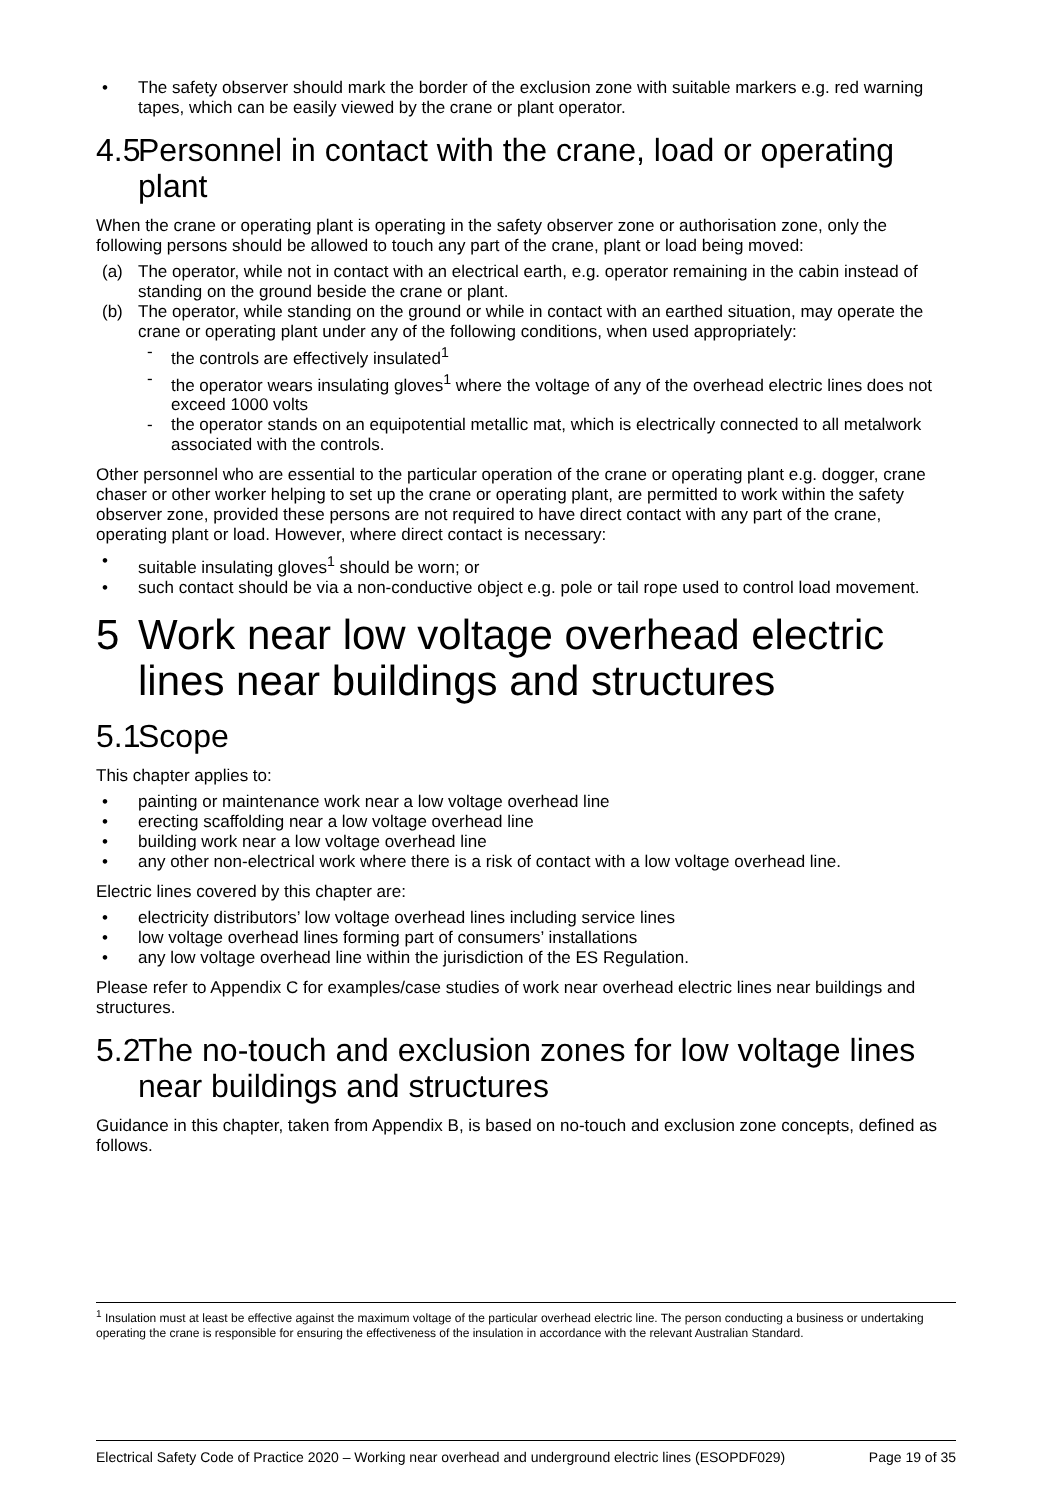• The safety observer should mark the border of the exclusion zone with suitable markers e.g. red warning tapes, which can be easily viewed by the crane or plant operator.
4.5 Personnel in contact with the crane, load or operating plant
When the crane or operating plant is operating in the safety observer zone or authorisation zone, only the following persons should be allowed to touch any part of the crane, plant or load being moved:
(a) The operator, while not in contact with an electrical earth, e.g. operator remaining in the cabin instead of standing on the ground beside the crane or plant.
(b) The operator, while standing on the ground or while in contact with an earthed situation, may operate the crane or operating plant under any of the following conditions, when used appropriately:
- the controls are effectively insulated<sup>1</sup>
- the operator wears insulating gloves<sup>1</sup> where the voltage of any of the overhead electric lines does not exceed 1000 volts
- the operator stands on an equipotential metallic mat, which is electrically connected to all metalwork associated with the controls.
Other personnel who are essential to the particular operation of the crane or operating plant e.g. dogger, crane chaser or other worker helping to set up the crane or operating plant, are permitted to work within the safety observer zone, provided these persons are not required to have direct contact with any part of the crane, operating plant or load. However, where direct contact is necessary:
• suitable insulating gloves<sup>1</sup> should be worn; or
• such contact should be via a non-conductive object e.g. pole or tail rope used to control load movement.
5 Work near low voltage overhead electric lines near buildings and structures
5.1 Scope
This chapter applies to:
• painting or maintenance work near a low voltage overhead line
• erecting scaffolding near a low voltage overhead line
• building work near a low voltage overhead line
• any other non-electrical work where there is a risk of contact with a low voltage overhead line.
Electric lines covered by this chapter are:
• electricity distributors’ low voltage overhead lines including service lines
• low voltage overhead lines forming part of consumers’ installations
• any low voltage overhead line within the jurisdiction of the ES Regulation.
Please refer to Appendix C for examples/case studies of work near overhead electric lines near buildings and structures.
5.2 The no-touch and exclusion zones for low voltage lines near buildings and structures
Guidance in this chapter, taken from Appendix B, is based on no-touch and exclusion zone concepts, defined as follows.
<sup>1</sup> Insulation must at least be effective against the maximum voltage of the particular overhead electric line. The person conducting a business or undertaking operating the crane is responsible for ensuring the effectiveness of the insulation in accordance with the relevant Australian Standard.
Electrical Safety Code of Practice 2020 – Working near overhead and underground electric lines (ESOPDF029) Page 19 of 35